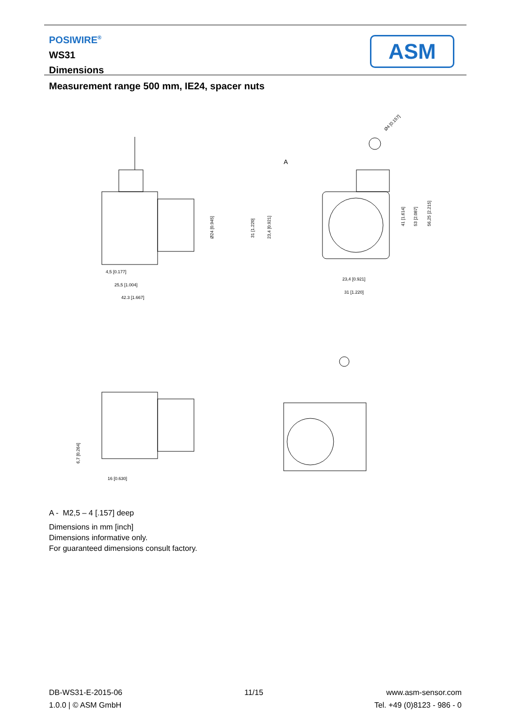POSIWIRE<sup>®</sup>
WS31
Dimensions
ASM
Measurement range 500 mm, IE24, spacer nuts
4,5 [0.177]
25,5 [1.004]
42.3 [1.667]
Ø24 [0.945]
A
Ø4 [0.157]
23,4 [0.921]
31 [1.220]
31 [1.220]
23,4 [0.921]
41 [1.614]
53 [2.087]
56,25 [2.215]
6,7 [0.264]
16 [0.630]
A - M2,5 – 4 [.157] deep
Dimensions in mm [inch]
Dimensions informative only.
For guaranteed dimensions consult factory.
DB-WS31-E-2015-06
1.0.0 | © ASM GmbH
11/15
www.asm-sensor.com
Tel. +49 (0)8123 - 986 - 0